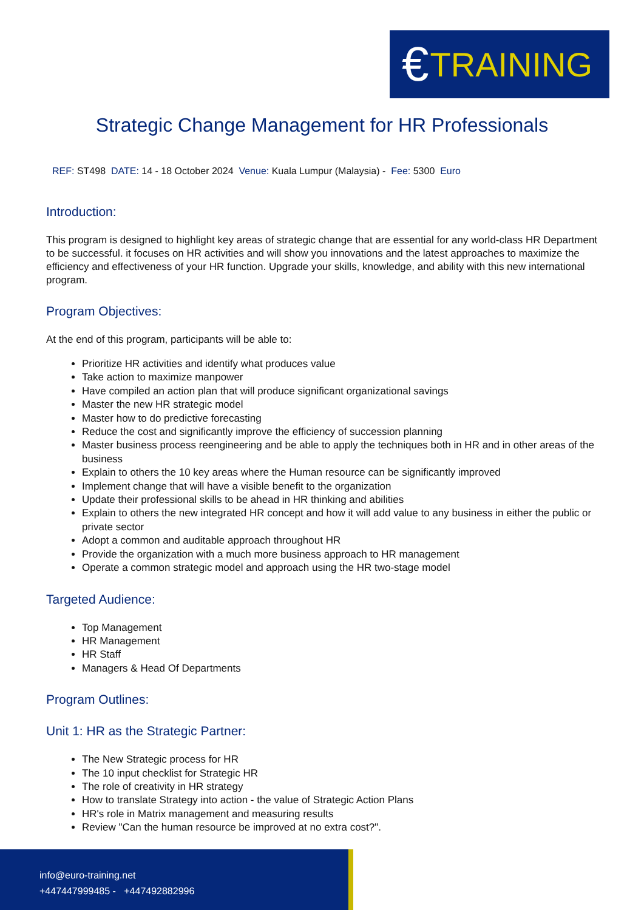€ TRAINING
Strategic Change Management for HR Professionals
REF: ST498 DATE: 14 - 18 October 2024 Venue: Kuala Lumpur (Malaysia) - Fee: 5300 Euro
Introduction:
This program is designed to highlight key areas of strategic change that are essential for any world-class HR Department to be successful. it focuses on HR activities and will show you innovations and the latest approaches to maximize the efficiency and effectiveness of your HR function. Upgrade your skills, knowledge, and ability with this new international program.
Program Objectives:
At the end of this program, participants will be able to:
Prioritize HR activities and identify what produces value
Take action to maximize manpower
Have compiled an action plan that will produce significant organizational savings
Master the new HR strategic model
Master how to do predictive forecasting
Reduce the cost and significantly improve the efficiency of succession planning
Master business process reengineering and be able to apply the techniques both in HR and in other areas of the business
Explain to others the 10 key areas where the Human resource can be significantly improved
Implement change that will have a visible benefit to the organization
Update their professional skills to be ahead in HR thinking and abilities
Explain to others the new integrated HR concept and how it will add value to any business in either the public or private sector
Adopt a common and auditable approach throughout HR
Provide the organization with a much more business approach to HR management
Operate a common strategic model and approach using the HR two-stage model
Targeted Audience:
Top Management
HR Management
HR Staff
Managers & Head Of Departments
Program Outlines:
Unit 1: HR as the Strategic Partner:
The New Strategic process for HR
The 10 input checklist for Strategic HR
The role of creativity in HR strategy
How to translate Strategy into action - the value of Strategic Action Plans
HR's role in Matrix management and measuring results
Review "Can the human resource be improved at no extra cost?".
info@euro-training.net
+447447999485 - +447492882996